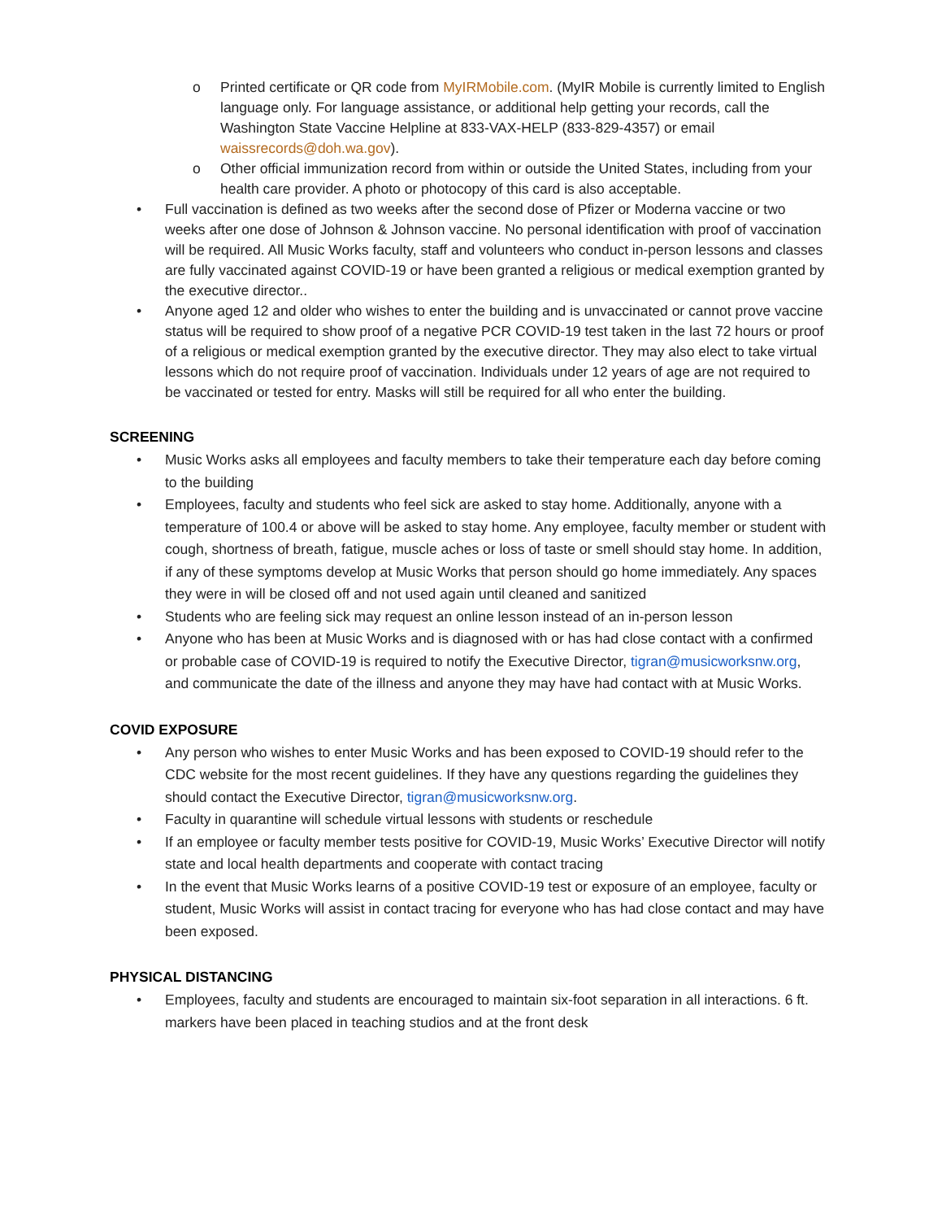o Printed certificate or QR code from MyIRMobile.com. (MyIR Mobile is currently limited to English language only. For language assistance, or additional help getting your records, call the Washington State Vaccine Helpline at 833-VAX-HELP (833-829-4357) or email waissrecords@doh.wa.gov).
o Other official immunization record from within or outside the United States, including from your health care provider. A photo or photocopy of this card is also acceptable.
• Full vaccination is defined as two weeks after the second dose of Pfizer or Moderna vaccine or two weeks after one dose of Johnson & Johnson vaccine. No personal identification with proof of vaccination will be required. All Music Works faculty, staff and volunteers who conduct in-person lessons and classes are fully vaccinated against COVID-19 or have been granted a religious or medical exemption granted by the executive director..
• Anyone aged 12 and older who wishes to enter the building and is unvaccinated or cannot prove vaccine status will be required to show proof of a negative PCR COVID-19 test taken in the last 72 hours or proof of a religious or medical exemption granted by the executive director. They may also elect to take virtual lessons which do not require proof of vaccination. Individuals under 12 years of age are not required to be vaccinated or tested for entry. Masks will still be required for all who enter the building.
SCREENING
• Music Works asks all employees and faculty members to take their temperature each day before coming to the building
• Employees, faculty and students who feel sick are asked to stay home. Additionally, anyone with a temperature of 100.4 or above will be asked to stay home. Any employee, faculty member or student with cough, shortness of breath, fatigue, muscle aches or loss of taste or smell should stay home. In addition, if any of these symptoms develop at Music Works that person should go home immediately. Any spaces they were in will be closed off and not used again until cleaned and sanitized
• Students who are feeling sick may request an online lesson instead of an in-person lesson
• Anyone who has been at Music Works and is diagnosed with or has had close contact with a confirmed or probable case of COVID-19 is required to notify the Executive Director, tigran@musicworksnw.org, and communicate the date of the illness and anyone they may have had contact with at Music Works.
COVID EXPOSURE
• Any person who wishes to enter Music Works and has been exposed to COVID-19 should refer to the CDC website for the most recent guidelines. If they have any questions regarding the guidelines they should contact the Executive Director, tigran@musicworksnw.org.
• Faculty in quarantine will schedule virtual lessons with students or reschedule
• If an employee or faculty member tests positive for COVID-19, Music Works’ Executive Director will notify state and local health departments and cooperate with contact tracing
• In the event that Music Works learns of a positive COVID-19 test or exposure of an employee, faculty or student, Music Works will assist in contact tracing for everyone who has had close contact and may have been exposed.
PHYSICAL DISTANCING
• Employees, faculty and students are encouraged to maintain six-foot separation in all interactions. 6 ft. markers have been placed in teaching studios and at the front desk